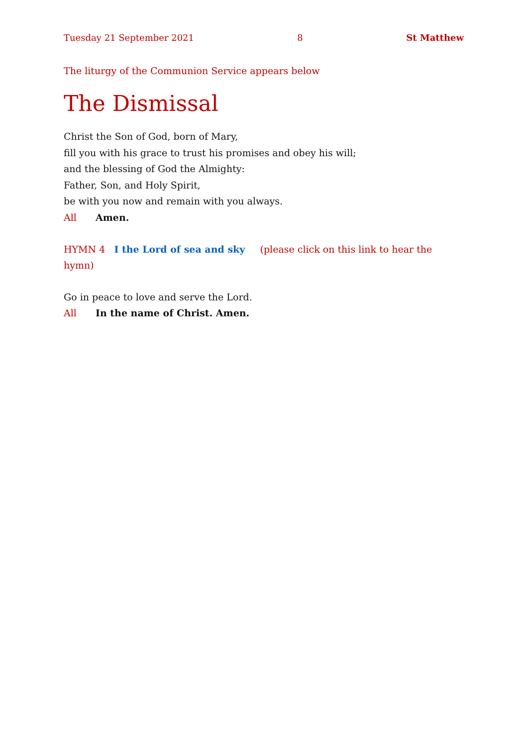Tuesday 21 September 2021 8 St Matthew
The liturgy of the Communion Service appears below
The Dismissal
Christ the Son of God, born of Mary,
fill you with his grace to trust his promises and obey his will;
and the blessing of God the Almighty:
Father, Son, and Holy Spirit,
be with you now and remain with you always.
All Amen.
HYMN 4 I the Lord of sea and sky (please click on this link to hear the hymn)
Go in peace to love and serve the Lord.
All In the name of Christ. Amen.